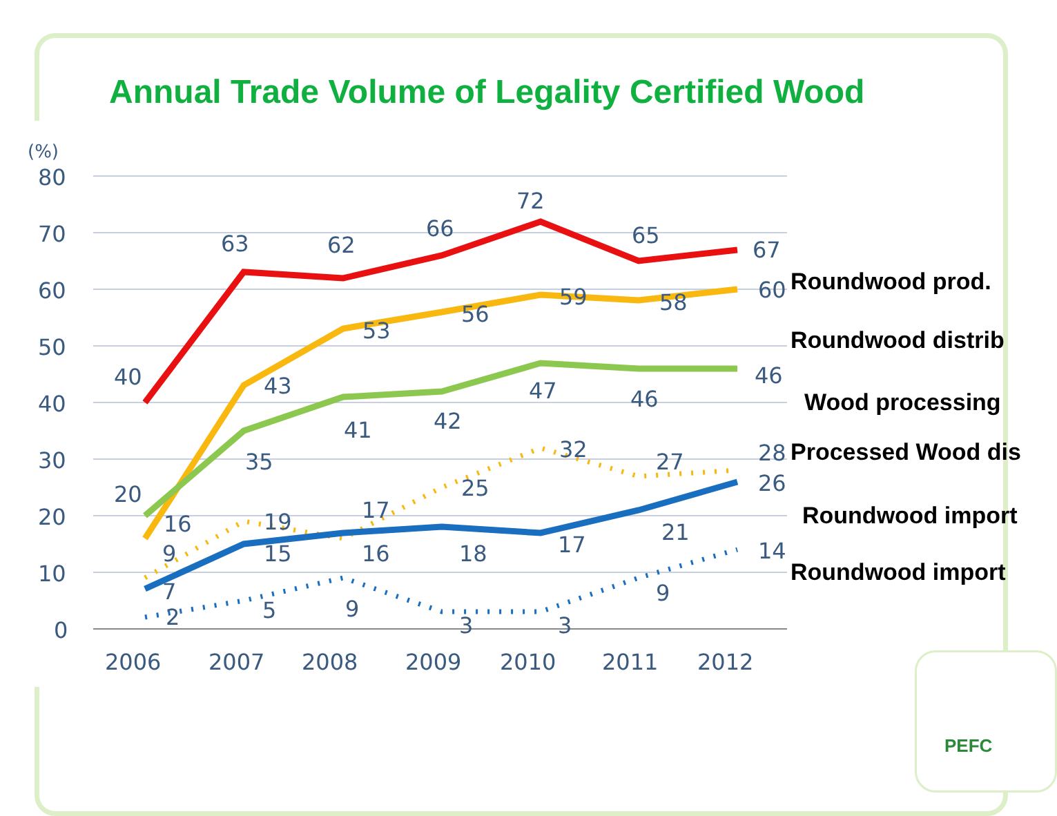Annual Trade Volume of Legality Certified Wood
(%)
80
70
60
50
40
30
20
10
0
2006
2007
2008
2009
2010
2011
2012
40
63
62
66
72
65
67
53
56
59
58
60
43
35
41
42
47
46
46
20
16
19
17
25
32
27
28
9
15
16
18
17
21
26
7
2
5
9
3
3
9
14
Roundwood prod.
Roundwood distrib
Wood processing
Processed Wood dis
Roundwood import
Roundwood import
PEFC